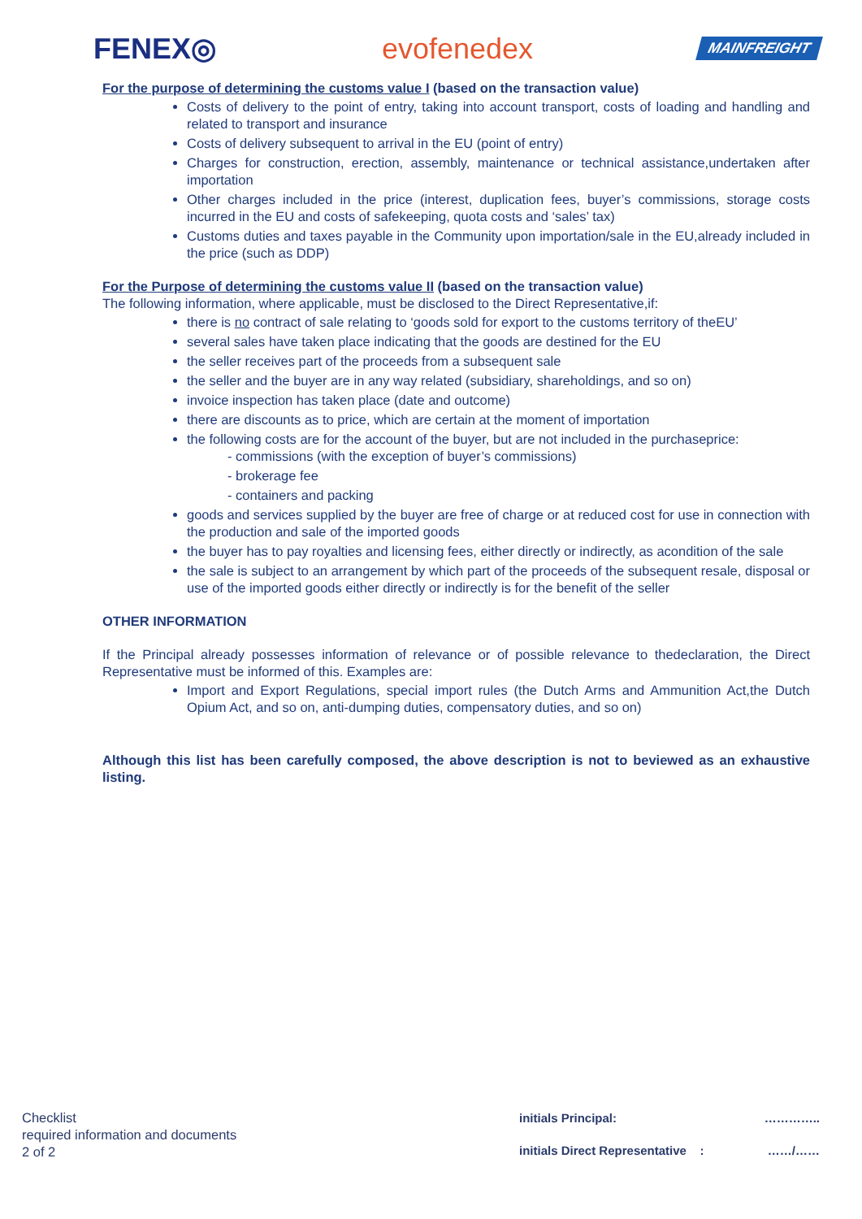FENEX◎ evofenedex
MAINFREIGHT
For the purpose of determining the customs value I (based on the transaction value)
Costs of delivery to the point of entry, taking into account transport, costs of loading and handling and related to transport and insurance
Costs of delivery subsequent to arrival in the EU (point of entry)
Charges for construction, erection, assembly, maintenance or technical assistance,undertaken after importation
Other charges included in the price (interest, duplication fees, buyer’s commissions, storage costs incurred in the EU and costs of safekeeping, quota costs and ‘sales’ tax)
Customs duties and taxes payable in the Community upon importation/sale in the EU,already included in the price (such as DDP)
For the Purpose of determining the customs value II (based on the transaction value)
The following information, where applicable, must be disclosed to the Direct Representative,if:
there is no contract of sale relating to ‘goods sold for export to the customs territory of theEU’
several sales have taken place indicating that the goods are destined for the EU
the seller receives part of the proceeds from a subsequent sale
the seller and the buyer are in any way related (subsidiary, shareholdings, and so on)
invoice inspection has taken place (date and outcome)
there are discounts as to price, which are certain at the moment of importation
the following costs are for the account of the buyer, but are not included in the purchaseprice:
- commissions (with the exception of buyer’s commissions)
- brokerage fee
- containers and packing
goods and services supplied by the buyer are free of charge or at reduced cost for use in connection with the production and sale of the imported goods
the buyer has to pay royalties and licensing fees, either directly or indirectly, as acondition of the sale
the sale is subject to an arrangement by which part of the proceeds of the subsequent resale, disposal or use of the imported goods either directly or indirectly is for the benefit of the seller
OTHER INFORMATION
If the Principal already possesses information of relevance or of possible relevance to thedeclaration, the Direct Representative must be informed of this. Examples are:
Import and Export Regulations, special import rules (the Dutch Arms and Ammunition Act,the Dutch Opium Act, and so on, anti-dumping duties, compensatory duties, and so on)
Although this list has been carefully composed, the above description is not to beviewed as an exhaustive listing.
Checklist
required information and documents
2 of 2
initials Principal:
…………..
initials Direct Representative :
……/……